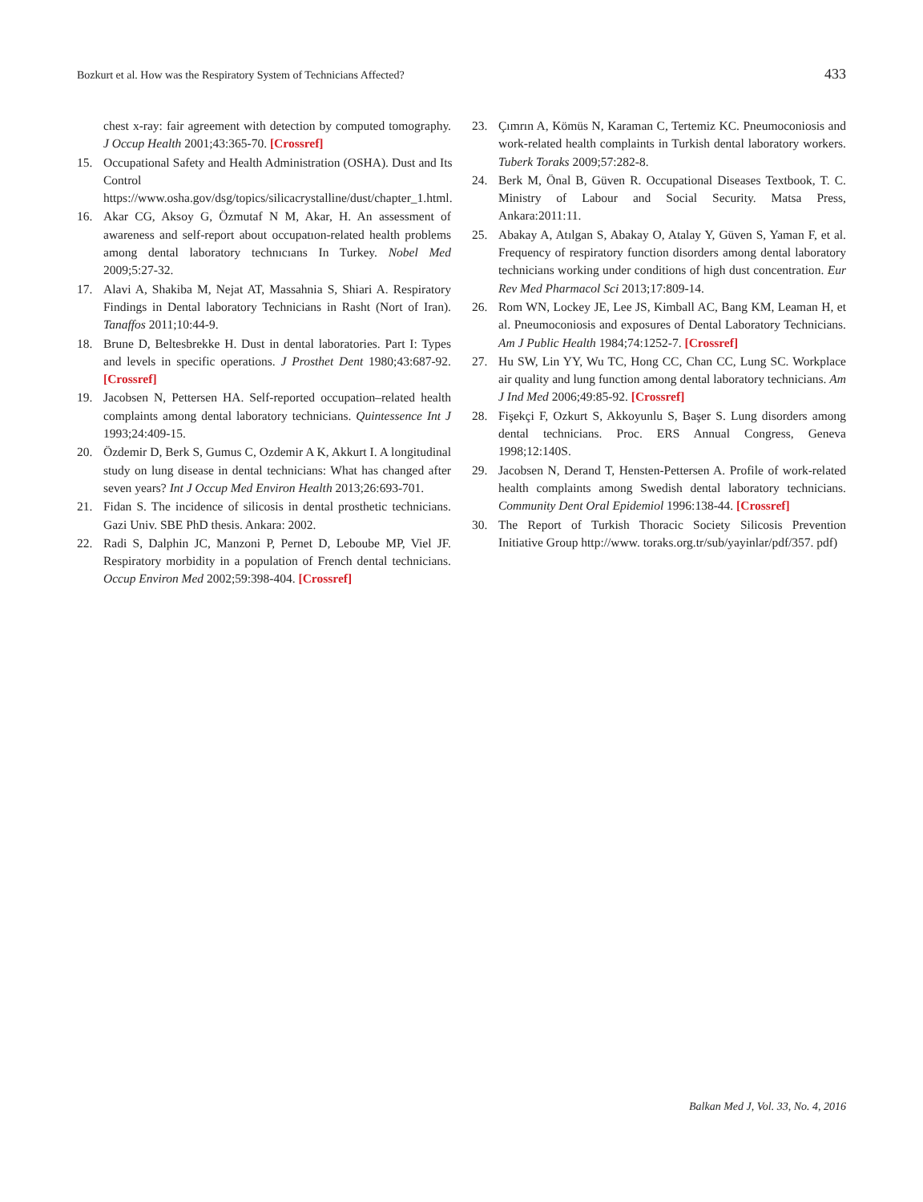Bozkurt et al. How was the Respiratory System of Technicians Affected? 433
chest x-ray: fair agreement with detection by computed tomography. J Occup Health 2001;43:365-70. [Crossref]
15. Occupational Safety and Health Administration (OSHA). Dust and Its Control https://www.osha.gov/dsg/topics/silicacrystalline/dust/chapter_1.html.
16. Akar CG, Aksoy G, Özmutaf N M, Akar, H. An assessment of awareness and self-report about occupatıon-related health problems among dental laboratory technıcıans In Turkey. Nobel Med 2009;5:27-32.
17. Alavi A, Shakiba M, Nejat AT, Massahnia S, Shiari A. Respiratory Findings in Dental laboratory Technicians in Rasht (Nort of Iran). Tanaffos 2011;10:44-9.
18. Brune D, Beltesbrekke H. Dust in dental laboratories. Part I: Types and levels in specific operations. J Prosthet Dent 1980;43:687-92. [Crossref]
19. Jacobsen N, Pettersen HA. Self-reported occupation–related health complaints among dental laboratory technicians. Quintessence Int J 1993;24:409-15.
20. Özdemir D, Berk S, Gumus C, Ozdemir A K, Akkurt I. A longitudinal study on lung disease in dental technicians: What has changed after seven years? Int J Occup Med Environ Health 2013;26:693-701.
21. Fidan S. The incidence of silicosis in dental prosthetic technicians. Gazi Univ. SBE PhD thesis. Ankara: 2002.
22. Radi S, Dalphin JC, Manzoni P, Pernet D, Leboube MP, Viel JF. Respiratory morbidity in a population of French dental technicians. Occup Environ Med 2002;59:398-404. [Crossref]
23. Çımrın A, Kömüs N, Karaman C, Tertemiz KC. Pneumoconiosis and work-related health complaints in Turkish dental laboratory workers. Tuberk Toraks 2009;57:282-8.
24. Berk M, Önal B, Güven R. Occupational Diseases Textbook, T. C. Ministry of Labour and Social Security. Matsa Press, Ankara:2011:11.
25. Abakay A, Atılgan S, Abakay O, Atalay Y, Güven S, Yaman F, et al. Frequency of respiratory function disorders among dental laboratory technicians working under conditions of high dust concentration. Eur Rev Med Pharmacol Sci 2013;17:809-14.
26. Rom WN, Lockey JE, Lee JS, Kimball AC, Bang KM, Leaman H, et al. Pneumoconiosis and exposures of Dental Laboratory Technicians. Am J Public Health 1984;74:1252-7. [Crossref]
27. Hu SW, Lin YY, Wu TC, Hong CC, Chan CC, Lung SC. Workplace air quality and lung function among dental laboratory technicians. Am J Ind Med 2006;49:85-92. [Crossref]
28. Fişekçi F, Ozkurt S, Akkoyunlu S, Başer S. Lung disorders among dental technicians. Proc. ERS Annual Congress, Geneva 1998;12:140S.
29. Jacobsen N, Derand T, Hensten-Pettersen A. Profile of work-related health complaints among Swedish dental laboratory technicians. Community Dent Oral Epidemiol 1996:138-44. [Crossref]
30. The Report of Turkish Thoracic Society Silicosis Prevention Initiative Group http://www. toraks.org.tr/sub/yayinlar/pdf/357. pdf)
Balkan Med J, Vol. 33, No. 4, 2016